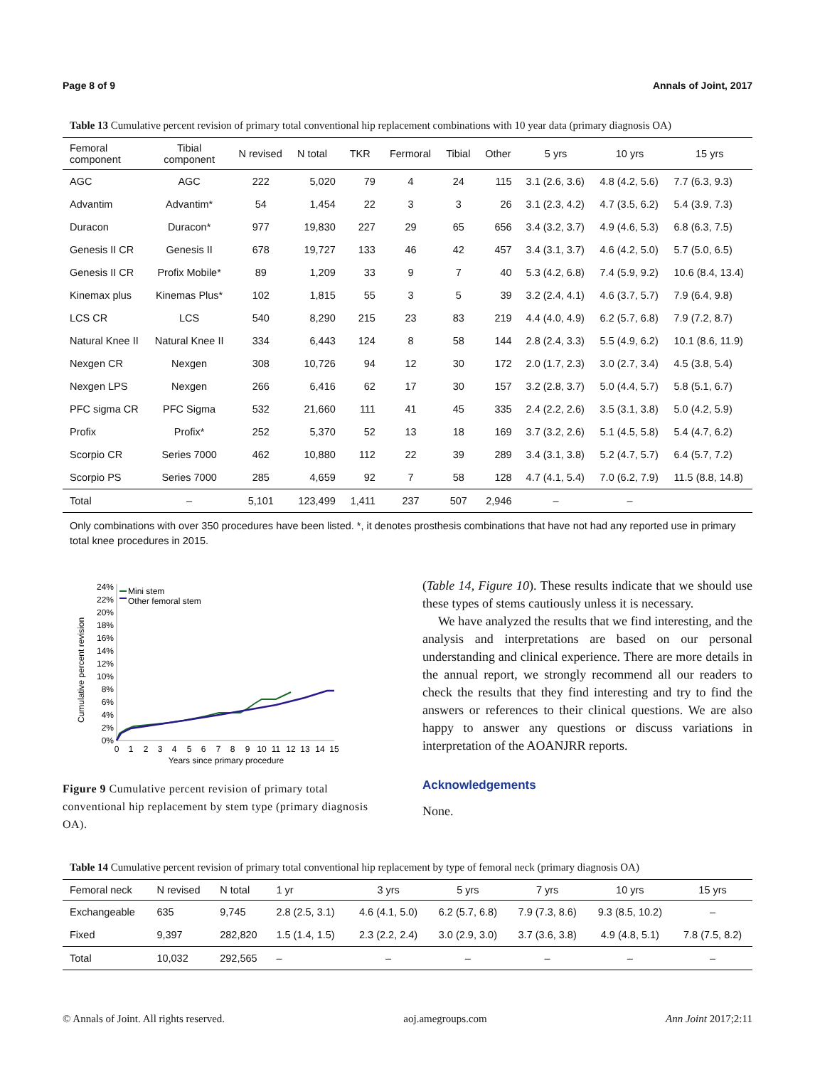Page 8 of 9 Annals of Joint, 2017
Table 13 Cumulative percent revision of primary total conventional hip replacement combinations with 10 year data (primary diagnosis OA)
| Femoral component | Tibial component | N revised | N total | TKR | Fermoral | Tibial | Other | 5 yrs | 10 yrs | 15 yrs |
| --- | --- | --- | --- | --- | --- | --- | --- | --- | --- | --- |
| AGC | AGC | 222 | 5,020 | 79 | 4 | 24 | 115 | 3.1 (2.6, 3.6) | 4.8 (4.2, 5.6) | 7.7 (6.3, 9.3) |
| Advantim | Advantim* | 54 | 1,454 | 22 | 3 | 3 | 26 | 3.1 (2.3, 4.2) | 4.7 (3.5, 6.2) | 5.4 (3.9, 7.3) |
| Duracon | Duracon* | 977 | 19,830 | 227 | 29 | 65 | 656 | 3.4 (3.2, 3.7) | 4.9 (4.6, 5.3) | 6.8 (6.3, 7.5) |
| Genesis II CR | Genesis II | 678 | 19,727 | 133 | 46 | 42 | 457 | 3.4 (3.1, 3.7) | 4.6 (4.2, 5.0) | 5.7 (5.0, 6.5) |
| Genesis II CR | Profix Mobile* | 89 | 1,209 | 33 | 9 | 7 | 40 | 5.3 (4.2, 6.8) | 7.4 (5.9, 9.2) | 10.6 (8.4, 13.4) |
| Kinemax plus | Kinemas Plus* | 102 | 1,815 | 55 | 3 | 5 | 39 | 3.2 (2.4, 4.1) | 4.6 (3.7, 5.7) | 7.9 (6.4, 9.8) |
| LCS CR | LCS | 540 | 8,290 | 215 | 23 | 83 | 219 | 4.4 (4.0, 4.9) | 6.2 (5.7, 6.8) | 7.9 (7.2, 8.7) |
| Natural Knee II | Natural Knee II | 334 | 6,443 | 124 | 8 | 58 | 144 | 2.8 (2.4, 3.3) | 5.5 (4.9, 6.2) | 10.1 (8.6, 11.9) |
| Nexgen CR | Nexgen | 308 | 10,726 | 94 | 12 | 30 | 172 | 2.0 (1.7, 2.3) | 3.0 (2.7, 3.4) | 4.5 (3.8, 5.4) |
| Nexgen LPS | Nexgen | 266 | 6,416 | 62 | 17 | 30 | 157 | 3.2 (2.8, 3.7) | 5.0 (4.4, 5.7) | 5.8 (5.1, 6.7) |
| PFC sigma CR | PFC Sigma | 532 | 21,660 | 111 | 41 | 45 | 335 | 2.4 (2.2, 2.6) | 3.5 (3.1, 3.8) | 5.0 (4.2, 5.9) |
| Profix | Profix* | 252 | 5,370 | 52 | 13 | 18 | 169 | 3.7 (3.2, 2.6) | 5.1 (4.5, 5.8) | 5.4 (4.7, 6.2) |
| Scorpio CR | Series 7000 | 462 | 10,880 | 112 | 22 | 39 | 289 | 3.4 (3.1, 3.8) | 5.2 (4.7, 5.7) | 6.4 (5.7, 7.2) |
| Scorpio PS | Series 7000 | 285 | 4,659 | 92 | 7 | 58 | 128 | 4.7 (4.1, 5.4) | 7.0 (6.2, 7.9) | 11.5 (8.8, 14.8) |
| Total | – | 5,101 | 123,499 | 1,411 | 237 | 507 | 2,946 | – | – | |
Only combinations with over 350 procedures have been listed. *, it denotes prosthesis combinations that have not had any reported use in primary total knee procedures in 2015.
Cumulative percent revision
24%
22%
20%
18%
16%
14%
12%
10%
8%
6%
4%
2%
0%
0
1
2
3
4
5
6
7
8
9
10
11
12
13
14
15
Years since primary procedure
Mini stem
Other femoral stem
Figure 9 Cumulative percent revision of primary total conventional hip replacement by stem type (primary diagnosis OA).
(Table 14, Figure 10). These results indicate that we should use these types of stems cautiously unless it is necessary.
We have analyzed the results that we find interesting, and the analysis and interpretations are based on our personal understanding and clinical experience. There are more details in the annual report, we strongly recommend all our readers to check the results that they find interesting and try to find the answers or references to their clinical questions. We are also happy to answer any questions or discuss variations in interpretation of the AOANJRR reports.
Acknowledgements
None.
Table 14 Cumulative percent revision of primary total conventional hip replacement by type of femoral neck (primary diagnosis OA)
| Femoral neck | N revised | N total | 1 yr | 3 yrs | 5 yrs | 7 yrs | 10 yrs | 15 yrs |
| --- | --- | --- | --- | --- | --- | --- | --- | --- |
| Exchangeable | 635 | 9,745 | 2.8 (2.5, 3.1) | 4.6 (4.1, 5.0) | 6.2 (5.7, 6.8) | 7.9 (7.3, 8.6) | 9.3 (8.5, 10.2) | – |
| Fixed | 9,397 | 282,820 | 1.5 (1.4, 1.5) | 2.3 (2.2, 2.4) | 3.0 (2.9, 3.0) | 3.7 (3.6, 3.8) | 4.9 (4.8, 5.1) | 7.8 (7.5, 8.2) |
| Total | 10,032 | 292,565 | – | – | – | – | – | – |
© Annals of Joint. All rights reserved. aoj.amegroups.com Ann Joint 2017;2:11